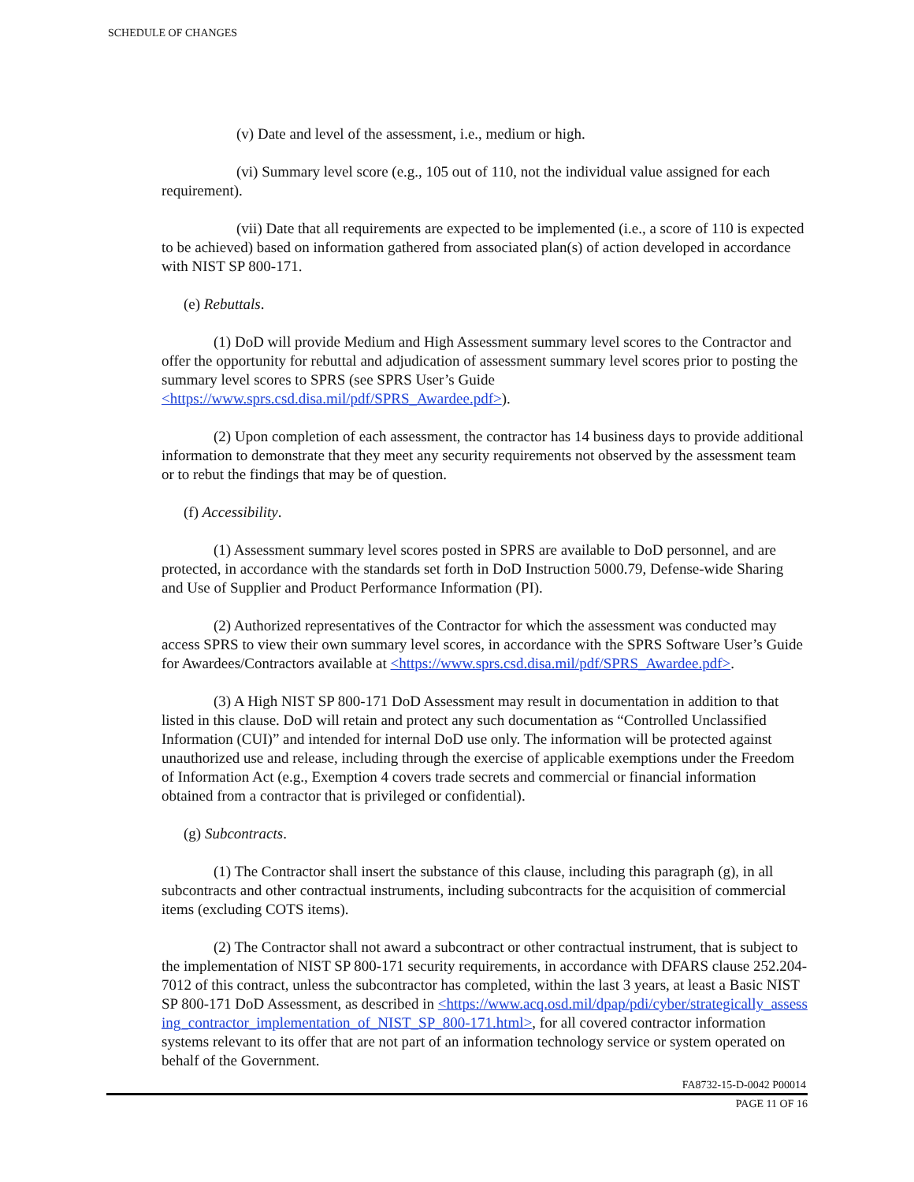SCHEDULE OF CHANGES
(v) Date and level of the assessment, i.e., medium or high.
(vi) Summary level score (e.g., 105 out of 110, not the individual value assigned for each requirement).
(vii) Date that all requirements are expected to be implemented (i.e., a score of 110 is expected to be achieved) based on information gathered from associated plan(s) of action developed in accordance with NIST SP 800-171.
(e) Rebuttals.
(1) DoD will provide Medium and High Assessment summary level scores to the Contractor and offer the opportunity for rebuttal and adjudication of assessment summary level scores prior to posting the summary level scores to SPRS (see SPRS User’s Guide <https://www.sprs.csd.disa.mil/pdf/SPRS_Awardee.pdf>).
(2) Upon completion of each assessment, the contractor has 14 business days to provide additional information to demonstrate that they meet any security requirements not observed by the assessment team or to rebut the findings that may be of question.
(f) Accessibility.
(1) Assessment summary level scores posted in SPRS are available to DoD personnel, and are protected, in accordance with the standards set forth in DoD Instruction 5000.79, Defense-wide Sharing and Use of Supplier and Product Performance Information (PI).
(2) Authorized representatives of the Contractor for which the assessment was conducted may access SPRS to view their own summary level scores, in accordance with the SPRS Software User’s Guide for Awardees/Contractors available at <https://www.sprs.csd.disa.mil/pdf/SPRS_Awardee.pdf>.
(3) A High NIST SP 800-171 DoD Assessment may result in documentation in addition to that listed in this clause. DoD will retain and protect any such documentation as “Controlled Unclassified Information (CUI)” and intended for internal DoD use only. The information will be protected against unauthorized use and release, including through the exercise of applicable exemptions under the Freedom of Information Act (e.g., Exemption 4 covers trade secrets and commercial or financial information obtained from a contractor that is privileged or confidential).
(g) Subcontracts.
(1) The Contractor shall insert the substance of this clause, including this paragraph (g), in all subcontracts and other contractual instruments, including subcontracts for the acquisition of commercial items (excluding COTS items).
(2) The Contractor shall not award a subcontract or other contractual instrument, that is subject to the implementation of NIST SP 800-171 security requirements, in accordance with DFARS clause 252.204-7012 of this contract, unless the subcontractor has completed, within the last 3 years, at least a Basic NIST SP 800-171 DoD Assessment, as described in <https://www.acq.osd.mil/dpap/pdi/cyber/strategically_assessing_contractor_implementation_of_NIST_SP_800-171.html>, for all covered contractor information systems relevant to its offer that are not part of an information technology service or system operated on behalf of the Government.
FA8732-15-D-0042 P00014
PAGE 11 OF 16